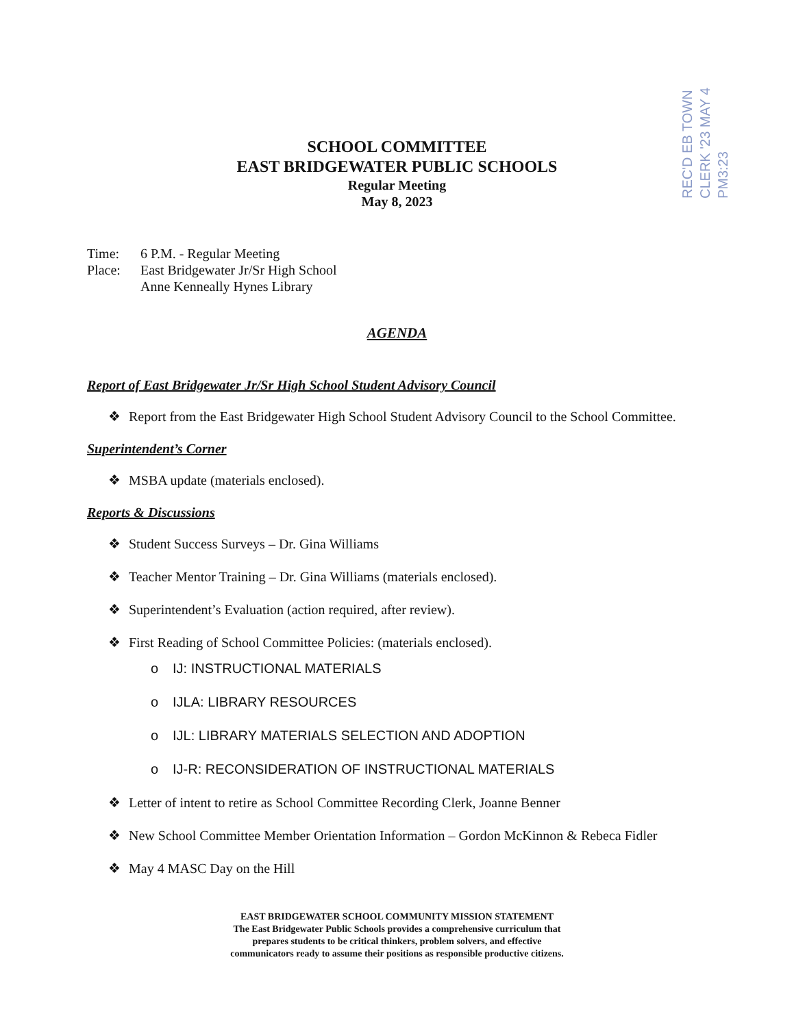REC'D EB TOWN CLERK '23 MAY 4 PM3:23
SCHOOL COMMITTEE
EAST BRIDGEWATER PUBLIC SCHOOLS
Regular Meeting
May 8, 2023
| Time: | 6 P.M. - Regular Meeting |
| Place: | East Bridgewater Jr/Sr High School Anne Kenneally Hynes Library |
AGENDA
Report of East Bridgewater Jr/Sr High School Student Advisory Council
❖ Report from the East Bridgewater High School Student Advisory Council to the School Committee.
Superintendent’s Corner
❖ MSBA update (materials enclosed).
Reports & Discussions
❖ Student Success Surveys – Dr. Gina Williams
❖ Teacher Mentor Training – Dr. Gina Williams (materials enclosed).
❖ Superintendent’s Evaluation (action required, after review).
❖ First Reading of School Committee Policies: (materials enclosed).
o IJ: INSTRUCTIONAL MATERIALS
o IJLA: LIBRARY RESOURCES
o IJL: LIBRARY MATERIALS SELECTION AND ADOPTION
o IJ-R: RECONSIDERATION OF INSTRUCTIONAL MATERIALS
❖ Letter of intent to retire as School Committee Recording Clerk, Joanne Benner
❖ New School Committee Member Orientation Information – Gordon McKinnon & Rebeca Fidler
❖ May 4 MASC Day on the Hill
EAST BRIDGEWATER SCHOOL COMMUNITY MISSION STATEMENT
The East Bridgewater Public Schools provides a comprehensive curriculum that
prepares students to be critical thinkers, problem solvers, and effective
communicators ready to assume their positions as responsible productive citizens.